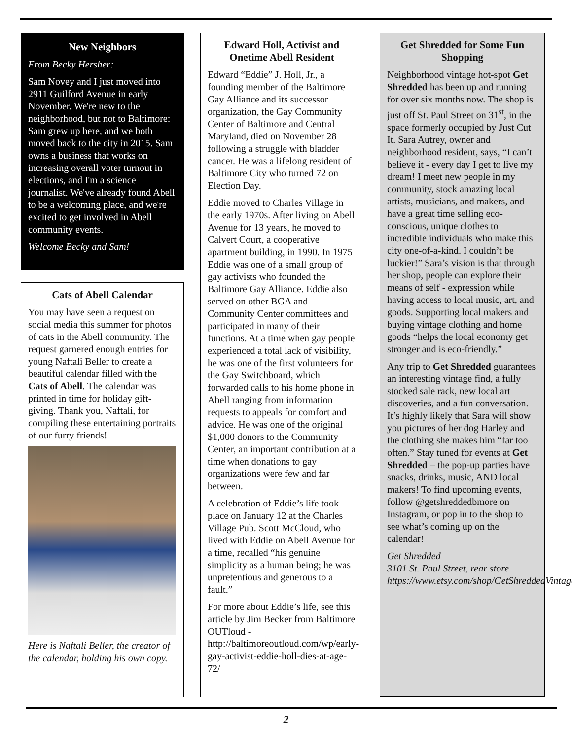New Neighbors
From Becky Hersher:
Sam Novey and I just moved into 2911 Guilford Avenue in early November. We're new to the neighborhood, but not to Baltimore: Sam grew up here, and we both moved back to the city in 2015. Sam owns a business that works on increasing overall voter turnout in elections, and I'm a science journalist. We've already found Abell to be a welcoming place, and we're excited to get involved in Abell community events.
Welcome Becky and Sam!
Cats of Abell Calendar
You may have seen a request on social media this summer for photos of cats in the Abell community. The request garnered enough entries for young Naftali Beller to create a beautiful calendar filled with the Cats of Abell. The calendar was printed in time for holiday gift-giving. Thank you, Naftali, for compiling these entertaining portraits of our furry friends!
Here is Naftali Beller, the creator of the calendar, holding his own copy.
Edward Holl, Activist and Onetime Abell Resident
Edward “Eddie” J. Holl, Jr., a founding member of the Baltimore Gay Alliance and its successor organization, the Gay Community Center of Baltimore and Central Maryland, died on November 28 following a struggle with bladder cancer. He was a lifelong resident of Baltimore City who turned 72 on Election Day.
Eddie moved to Charles Village in the early 1970s. After living on Abell Avenue for 13 years, he moved to Calvert Court, a cooperative apartment building, in 1990. In 1975 Eddie was one of a small group of gay activists who founded the Baltimore Gay Alliance. Eddie also served on other BGA and Community Center committees and participated in many of their functions. At a time when gay people experienced a total lack of visibility, he was one of the first volunteers for the Gay Switchboard, which forwarded calls to his home phone in Abell ranging from information requests to appeals for comfort and advice. He was one of the original $1,000 donors to the Community Center, an important contribution at a time when donations to gay organizations were few and far between.
A celebration of Eddie’s life took place on January 12 at the Charles Village Pub. Scott McCloud, who lived with Eddie on Abell Avenue for a time, recalled “his genuine simplicity as a human being; he was unpretentious and generous to a fault.”
For more about Eddie’s life, see this article by Jim Becker from Baltimore OUTloud - http://baltimoreoutloud.com/wp/early-gay-activist-eddie-holl-dies-at-age-72/
Get Shredded for Some Fun Shopping
Neighborhood vintage hot-spot Get Shredded has been up and running for over six months now. The shop is just off St. Paul Street on 31<sup>st</sup>, in the space formerly occupied by Just Cut It. Sara Autrey, owner and neighborhood resident, says, “I can’t believe it - every day I get to live my dream! I meet new people in my community, stock amazing local artists, musicians, and makers, and have a great time selling eco-conscious, unique clothes to incredible individuals who make this city one-of-a-kind. I couldn’t be luckier!” Sara’s vision is that through her shop, people can explore their means of self - expression while having access to local music, art, and goods. Supporting local makers and buying vintage clothing and home goods “helps the local economy get stronger and is eco-friendly.”
Any trip to Get Shredded guarantees an interesting vintage find, a fully stocked sale rack, new local art discoveries, and a fun conversation. It’s highly likely that Sara will show you pictures of her dog Harley and the clothing she makes him “far too often.” Stay tuned for events at Get Shredded – the pop-up parties have snacks, drinks, music, AND local makers! To find upcoming events, follow @getshreddedbmore on Instagram, or pop in to the shop to see what’s coming up on the calendar!
Get Shredded
3101 St. Paul Street, rear store
https://www.etsy.com/shop/GetShreddedVintage
2